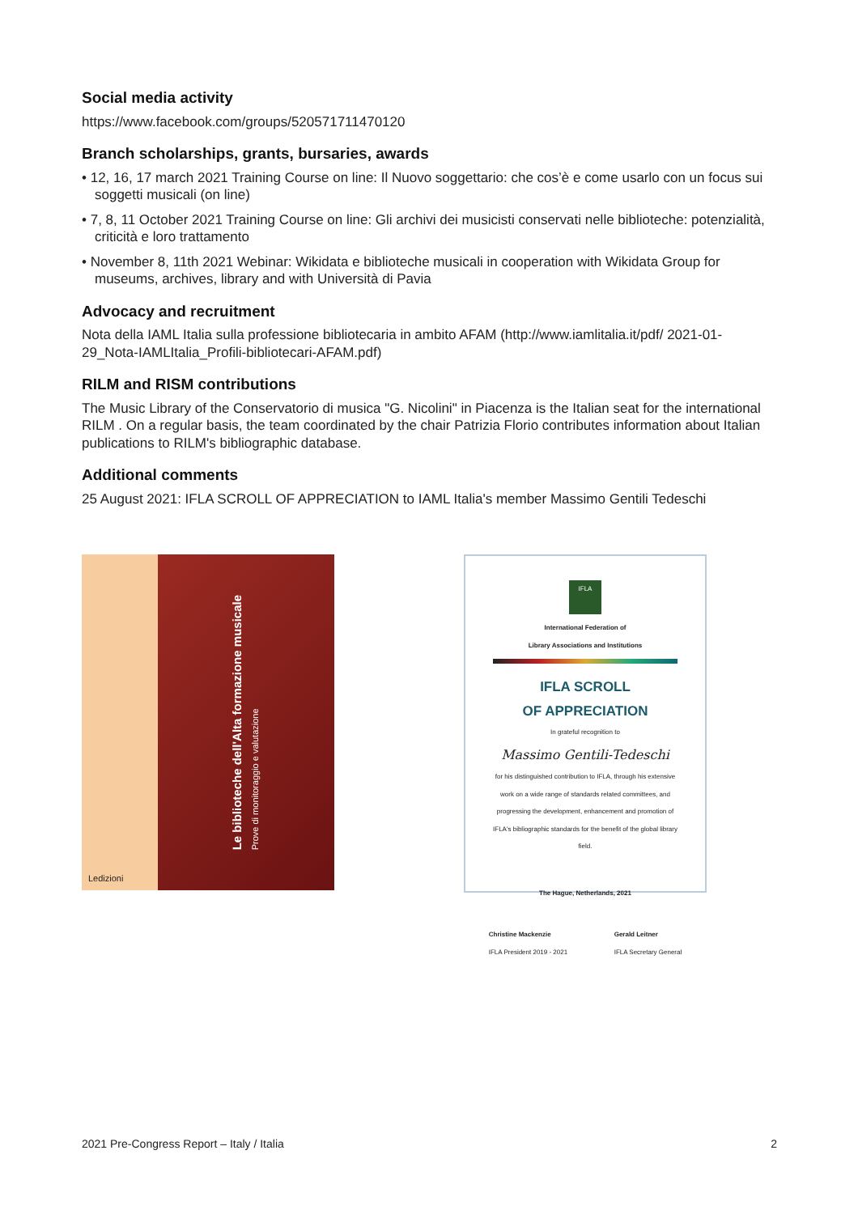Social media activity
https://www.facebook.com/groups/520571711470120
Branch scholarships, grants, bursaries, awards
• 12, 16, 17 march 2021 Training Course on line: Il Nuovo soggettario: che cos’è e come usarlo con un focus sui soggetti musicali (on line)
• 7, 8, 11 October 2021 Training Course on line: Gli archivi dei musicisti conservati nelle biblioteche: potenzialità, criticità e loro trattamento
• November 8, 11th 2021 Webinar: Wikidata e biblioteche musicali in cooperation with Wikidata Group for museums, archives, library and with Università di Pavia
Advocacy and recruitment
Nota della IAML Italia sulla professione bibliotecaria in ambito AFAM (http://www.iamlitalia.it/pdf/ 2021-01-29_Nota-IAMLItalia_Profili-bibliotecari-AFAM.pdf)
RILM and RISM contributions
The Music Library of the Conservatorio di musica "G. Nicolini" in Piacenza is the Italian seat for the international RILM . On a regular basis, the team coordinated by the chair Patrizia Florio contributes information about Italian publications to RILM's bibliographic database.
Additional comments
25 August 2021: IFLA SCROLL OF APPRECIATION to IAML Italia's member Massimo Gentili Tedeschi
Ledizioni
Le biblioteche dell'Alta formazione musicale
Prove di monitoraggio e valutazione
IFLA
International Federation of
Library Associations and Institutions
IFLA SCROLL
OF APPRECIATION
In grateful recognition to
Massimo Gentili-Tedeschi
for his distinguished contribution to IFLA, through his extensive work on a wide range of standards related committees, and progressing the development, enhancement and promotion of IFLA's bibliographic standards for the benefit of the global library field.
The Hague, Netherlands, 2021
Christine Mackenzie
IFLA President 2019 - 2021 Gerald Leitner
IFLA Secretary General
2021 Pre-Congress Report – Italy / Italia 2